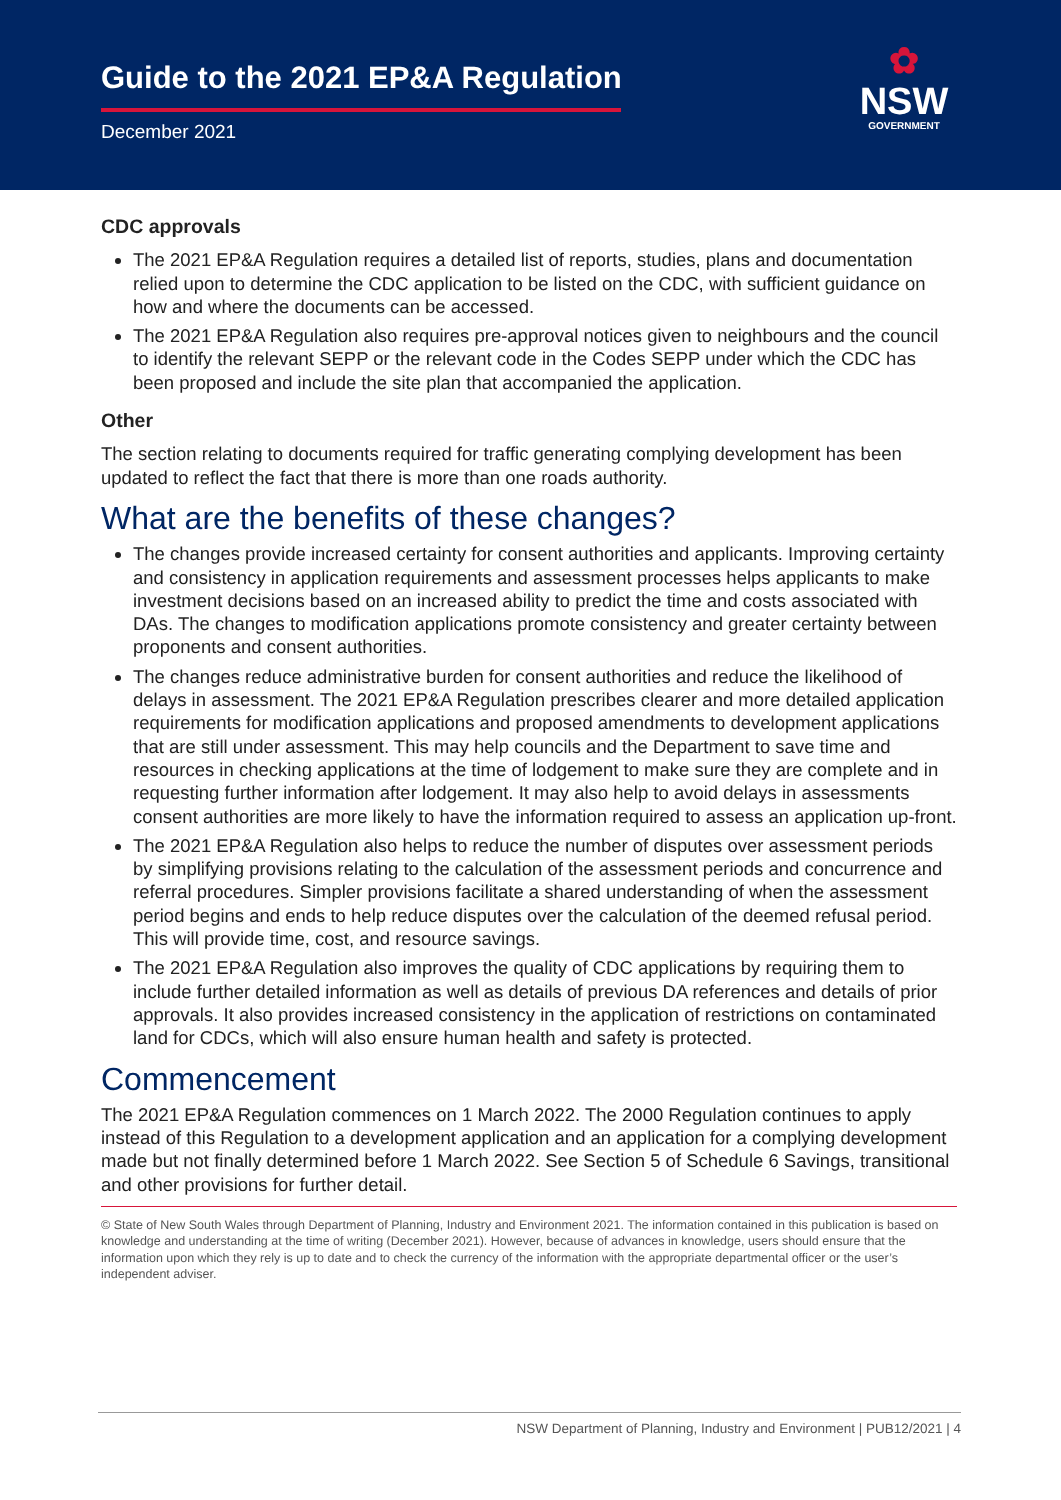Guide to the 2021 EP&A Regulation
December 2021
✿
NSW
GOVERNMENT
CDC approvals
The 2021 EP&A Regulation requires a detailed list of reports, studies, plans and documentation relied upon to determine the CDC application to be listed on the CDC, with sufficient guidance on how and where the documents can be accessed.
The 2021 EP&A Regulation also requires pre-approval notices given to neighbours and the council to identify the relevant SEPP or the relevant code in the Codes SEPP under which the CDC has been proposed and include the site plan that accompanied the application.
Other
The section relating to documents required for traffic generating complying development has been updated to reflect the fact that there is more than one roads authority.
What are the benefits of these changes?
The changes provide increased certainty for consent authorities and applicants. Improving certainty and consistency in application requirements and assessment processes helps applicants to make investment decisions based on an increased ability to predict the time and costs associated with DAs. The changes to modification applications promote consistency and greater certainty between proponents and consent authorities.
The changes reduce administrative burden for consent authorities and reduce the likelihood of delays in assessment. The 2021 EP&A Regulation prescribes clearer and more detailed application requirements for modification applications and proposed amendments to development applications that are still under assessment. This may help councils and the Department to save time and resources in checking applications at the time of lodgement to make sure they are complete and in requesting further information after lodgement. It may also help to avoid delays in assessments consent authorities are more likely to have the information required to assess an application up-front.
The 2021 EP&A Regulation also helps to reduce the number of disputes over assessment periods by simplifying provisions relating to the calculation of the assessment periods and concurrence and referral procedures. Simpler provisions facilitate a shared understanding of when the assessment period begins and ends to help reduce disputes over the calculation of the deemed refusal period. This will provide time, cost, and resource savings.
The 2021 EP&A Regulation also improves the quality of CDC applications by requiring them to include further detailed information as well as details of previous DA references and details of prior approvals. It also provides increased consistency in the application of restrictions on contaminated land for CDCs, which will also ensure human health and safety is protected.
Commencement
The 2021 EP&A Regulation commences on 1 March 2022. The 2000 Regulation continues to apply instead of this Regulation to a development application and an application for a complying development made but not finally determined before 1 March 2022. See Section 5 of Schedule 6 Savings, transitional and other provisions for further detail.
© State of New South Wales through Department of Planning, Industry and Environment 2021. The information contained in this publication is based on knowledge and understanding at the time of writing (December 2021). However, because of advances in knowledge, users should ensure that the information upon which they rely is up to date and to check the currency of the information with the appropriate departmental officer or the user’s independent adviser.
NSW Department of Planning, Industry and Environment | PUB12/2021 | 4